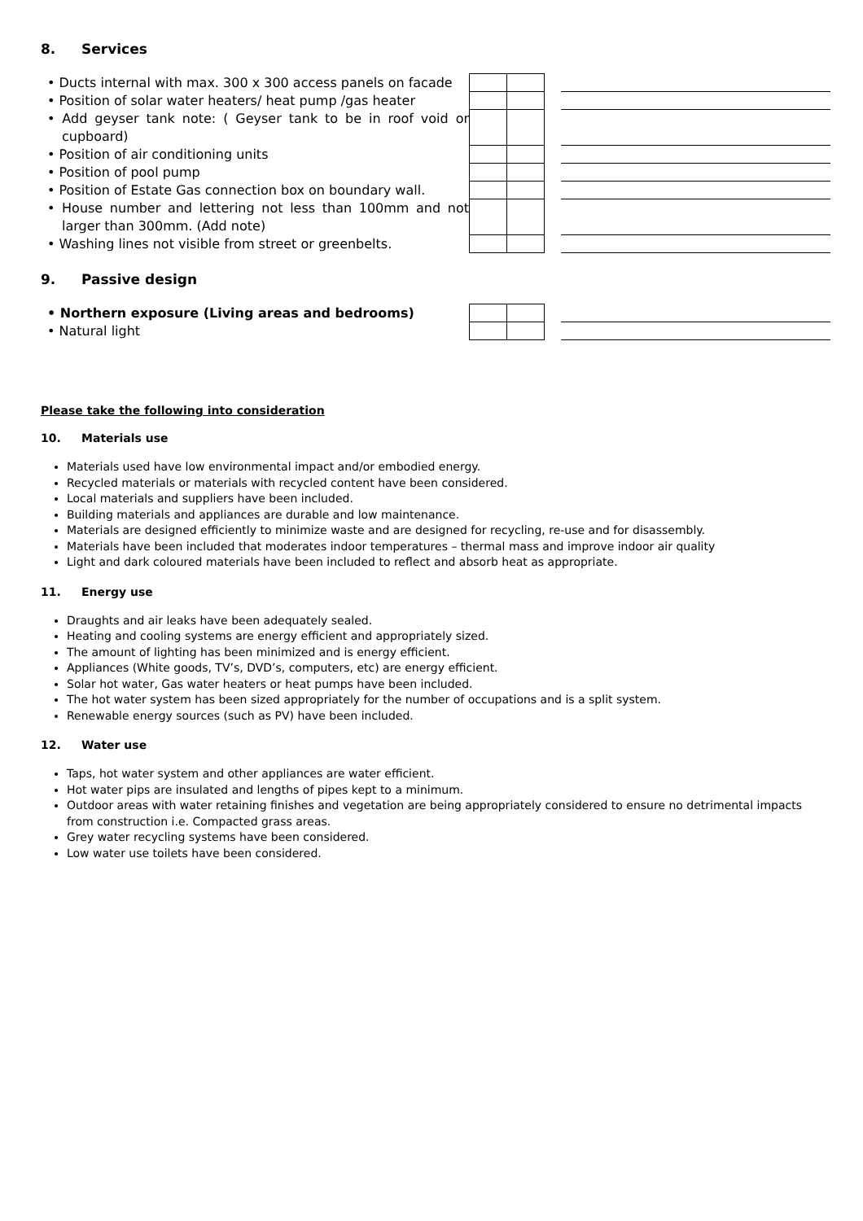8. Services
| • Ducts internal with max. 300 x 300 access panels on facade | | | | |
| • Position of solar water heaters/ heat pump /gas heater | | | | |
| • Add geyser tank note: ( Geyser tank to be in roof void or cupboard) | | | | |
| • Position of air conditioning units | | | | |
| • Position of pool pump | | | | |
| • Position of Estate Gas connection box on boundary wall. | | | | |
| • House number and lettering not less than 100mm and not larger than 300mm. (Add note) | | | | |
| • Washing lines not visible from street or greenbelts. | | | | |
9. Passive design
| • Northern exposure (Living areas and bedrooms) | | | | |
| • Natural light | | | | |
Please take the following into consideration
10. Materials use
Materials used have low environmental impact and/or embodied energy.
Recycled materials or materials with recycled content have been considered.
Local materials and suppliers have been included.
Building materials and appliances are durable and low maintenance.
Materials are designed efficiently to minimize waste and are designed for recycling, re-use and for disassembly.
Materials have been included that moderates indoor temperatures – thermal mass and improve indoor air quality
Light and dark coloured materials have been included to reflect and absorb heat as appropriate.
11. Energy use
Draughts and air leaks have been adequately sealed.
Heating and cooling systems are energy efficient and appropriately sized.
The amount of lighting has been minimized and is energy efficient.
Appliances (White goods, TV’s, DVD’s, computers, etc) are energy efficient.
Solar hot water, Gas water heaters or heat pumps have been included.
The hot water system has been sized appropriately for the number of occupations and is a split system.
Renewable energy sources (such as PV) have been included.
12. Water use
Taps, hot water system and other appliances are water efficient.
Hot water pips are insulated and lengths of pipes kept to a minimum.
Outdoor areas with water retaining finishes and vegetation are being appropriately considered to ensure no detrimental impacts from construction i.e. Compacted grass areas.
Grey water recycling systems have been considered.
Low water use toilets have been considered.